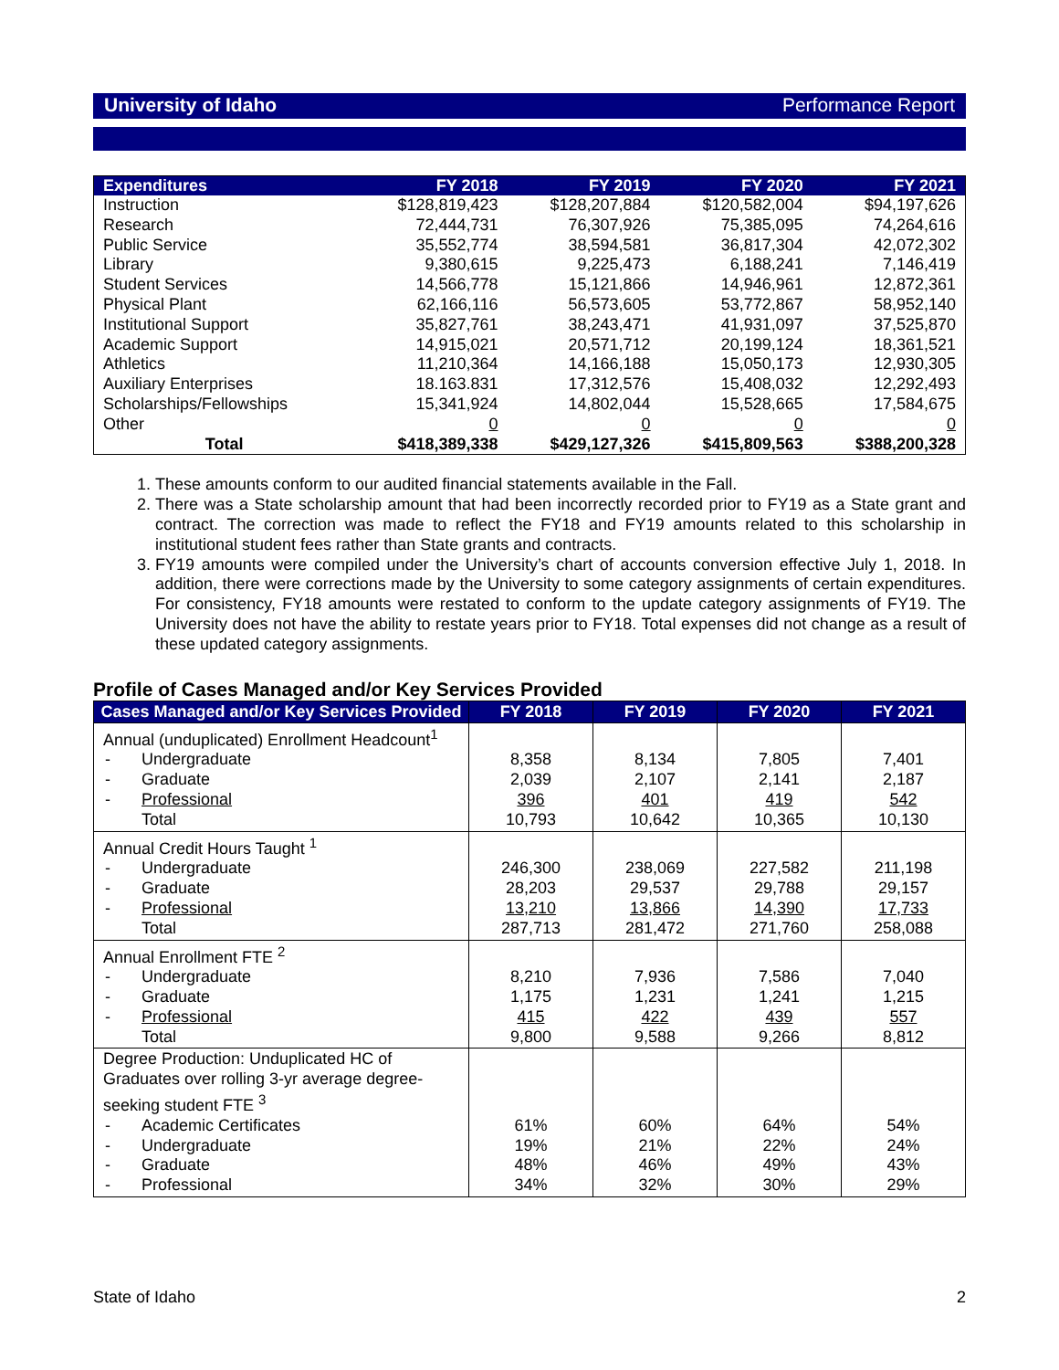University of Idaho Performance Report
| Expenditures | FY 2018 | FY 2019 | FY 2020 | FY 2021 |
| --- | --- | --- | --- | --- |
| Instruction | $128,819,423 | $128,207,884 | $120,582,004 | $94,197,626 |
| Research | 72,444,731 | 76,307,926 | 75,385,095 | 74,264,616 |
| Public Service | 35,552,774 | 38,594,581 | 36,817,304 | 42,072,302 |
| Library | 9,380,615 | 9,225,473 | 6,188,241 | 7,146,419 |
| Student Services | 14,566,778 | 15,121,866 | 14,946,961 | 12,872,361 |
| Physical Plant | 62,166,116 | 56,573,605 | 53,772,867 | 58,952,140 |
| Institutional Support | 35,827,761 | 38,243,471 | 41,931,097 | 37,525,870 |
| Academic Support | 14,915,021 | 20,571,712 | 20,199,124 | 18,361,521 |
| Athletics | 11,210,364 | 14,166,188 | 15,050,173 | 12,930,305 |
| Auxiliary Enterprises | 18.163.831 | 17,312,576 | 15,408,032 | 12,292,493 |
| Scholarships/Fellowships | 15,341,924 | 14,802,044 | 15,528,665 | 17,584,675 |
| Other | 0 | 0 | 0 | 0 |
| Total | $418,389,338 | $429,127,326 | $415,809,563 | $388,200,328 |
1. These amounts conform to our audited financial statements available in the Fall.
2. There was a State scholarship amount that had been incorrectly recorded prior to FY19 as a State grant and contract. The correction was made to reflect the FY18 and FY19 amounts related to this scholarship in institutional student fees rather than State grants and contracts.
3. FY19 amounts were compiled under the University’s chart of accounts conversion effective July 1, 2018. In addition, there were corrections made by the University to some category assignments of certain expenditures. For consistency, FY18 amounts were restated to conform to the update category assignments of FY19. The University does not have the ability to restate years prior to FY18. Total expenses did not change as a result of these updated category assignments.
Profile of Cases Managed and/or Key Services Provided
| Cases Managed and/or Key Services Provided | FY 2018 | FY 2019 | FY 2020 | FY 2021 |
| --- | --- | --- | --- | --- |
| Annual (unduplicated) Enrollment Headcount<sup>1</sup> - Undergraduate - Graduate - Professional Total | 8,358 2,039 396 10,793 | 8,134 2,107 401 10,642 | 7,805 2,141 419 10,365 | 7,401 2,187 542 10,130 |
| Annual Credit Hours Taught <sup>1</sup> - Undergraduate - Graduate - Professional Total | 246,300 28,203 13,210 287,713 | 238,069 29,537 13,866 281,472 | 227,582 29,788 14,390 271,760 | 211,198 29,157 17,733 258,088 |
| Annual Enrollment FTE <sup>2</sup> - Undergraduate - Graduate - Professional Total | 8,210 1,175 415 9,800 | 7,936 1,231 422 9,588 | 7,586 1,241 439 9,266 | 7,040 1,215 557 8,812 |
| Degree Production: Unduplicated HC of Graduates over rolling 3-yr average degree-seeking student FTE <sup>3</sup> - Academic Certificates - Undergraduate - Graduate - Professional | 61% 19% 48% 34% | 60% 21% 46% 32% | 64% 22% 49% 30% | 54% 24% 43% 29% |
State of Idaho 2